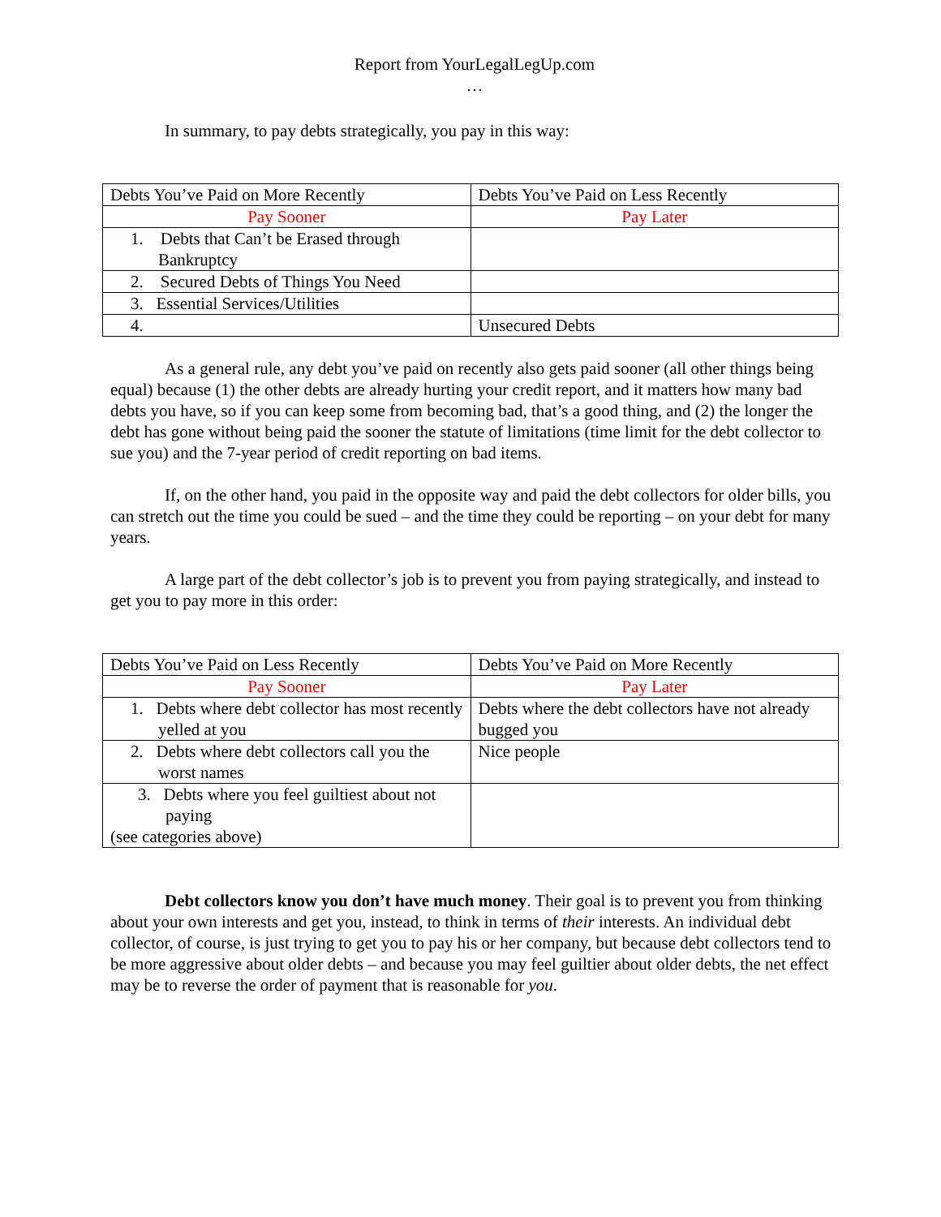Report from YourLegalLegUp.com
…
In summary, to pay debts strategically, you pay in this way:
| Debts You’ve Paid on More Recently | Debts You’ve Paid on Less Recently |
| Pay Sooner | Pay Later |
| 1. Debts that Can’t be Erased through Bankruptcy | |
| 2. Secured Debts of Things You Need | |
| 3. Essential Services/Utilities | |
| 4. | Unsecured Debts |
As a general rule, any debt you’ve paid on recently also gets paid sooner (all other things being equal) because (1) the other debts are already hurting your credit report, and it matters how many bad debts you have, so if you can keep some from becoming bad, that’s a good thing, and (2) the longer the debt has gone without being paid the sooner the statute of limitations (time limit for the debt collector to sue you) and the 7-year period of credit reporting on bad items.
If, on the other hand, you paid in the opposite way and paid the debt collectors for older bills, you can stretch out the time you could be sued – and the time they could be reporting – on your debt for many years.
A large part of the debt collector’s job is to prevent you from paying strategically, and instead to get you to pay more in this order:
| Debts You’ve Paid on Less Recently | Debts You’ve Paid on More Recently |
| Pay Sooner | Pay Later |
| 1. Debts where debt collector has most recently yelled at you | Debts where the debt collectors have not already bugged you |
| 2. Debts where debt collectors call you the worst names | Nice people |
| 3. Debts where you feel guiltiest about not paying (see categories above) | |
Debt collectors know you don’t have much money. Their goal is to prevent you from thinking about your own interests and get you, instead, to think in terms of their interests. An individual debt collector, of course, is just trying to get you to pay his or her company, but because debt collectors tend to be more aggressive about older debts – and because you may feel guiltier about older debts, the net effect may be to reverse the order of payment that is reasonable for you.